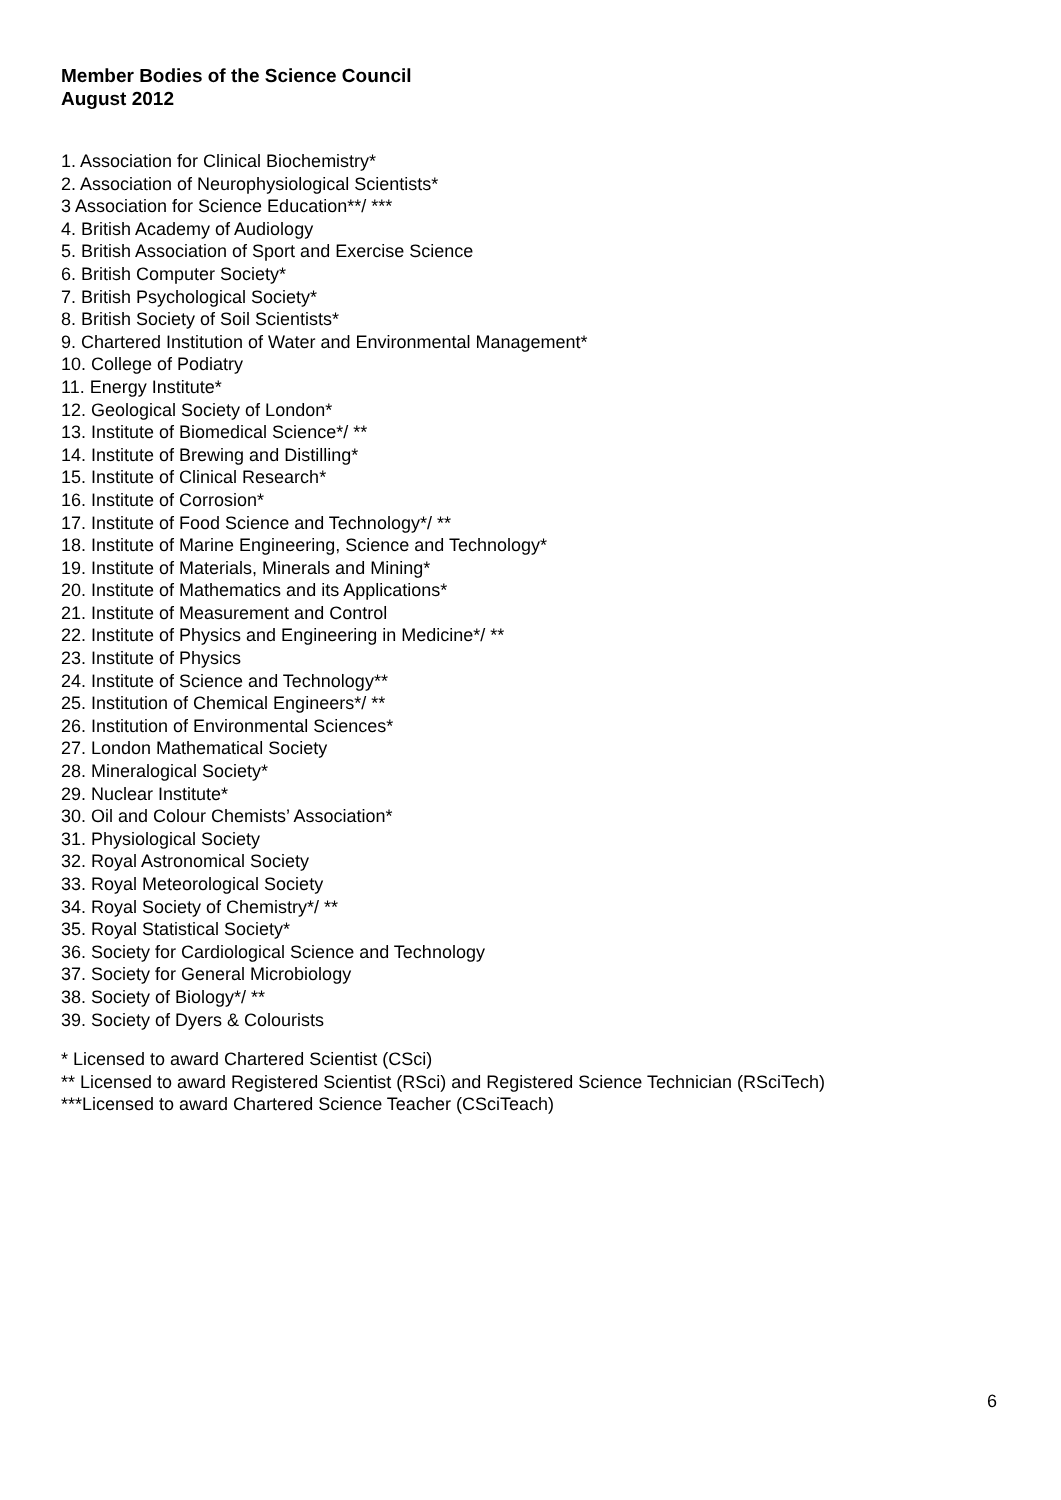Member Bodies of the Science Council
August 2012
1. Association for Clinical Biochemistry*
2. Association of Neurophysiological Scientists*
3 Association for Science Education**/ ***
4. British Academy of Audiology
5. British Association of Sport and Exercise Science
6. British Computer Society*
7. British Psychological Society*
8. British Society of Soil Scientists*
9. Chartered Institution of Water and Environmental Management*
10. College of Podiatry
11. Energy Institute*
12. Geological Society of London*
13. Institute of Biomedical Science*/ **
14. Institute of Brewing and Distilling*
15. Institute of Clinical Research*
16. Institute of Corrosion*
17. Institute of Food Science and Technology*/ **
18. Institute of Marine Engineering, Science and Technology*
19. Institute of Materials, Minerals and Mining*
20. Institute of Mathematics and its Applications*
21. Institute of Measurement and Control
22. Institute of Physics and Engineering in Medicine*/ **
23. Institute of Physics
24. Institute of Science and Technology**
25. Institution of Chemical Engineers*/ **
26. Institution of Environmental Sciences*
27. London Mathematical Society
28. Mineralogical Society*
29. Nuclear Institute*
30. Oil and Colour Chemists’ Association*
31. Physiological Society
32. Royal Astronomical Society
33. Royal Meteorological Society
34. Royal Society of Chemistry*/ **
35. Royal Statistical Society*
36. Society for Cardiological Science and Technology
37. Society for General Microbiology
38. Society of Biology*/ **
39. Society of Dyers & Colourists
* Licensed to award Chartered Scientist (CSci)
** Licensed to award Registered Scientist (RSci) and Registered Science Technician (RSciTech)
***Licensed to award Chartered Science Teacher (CSciTeach)
6